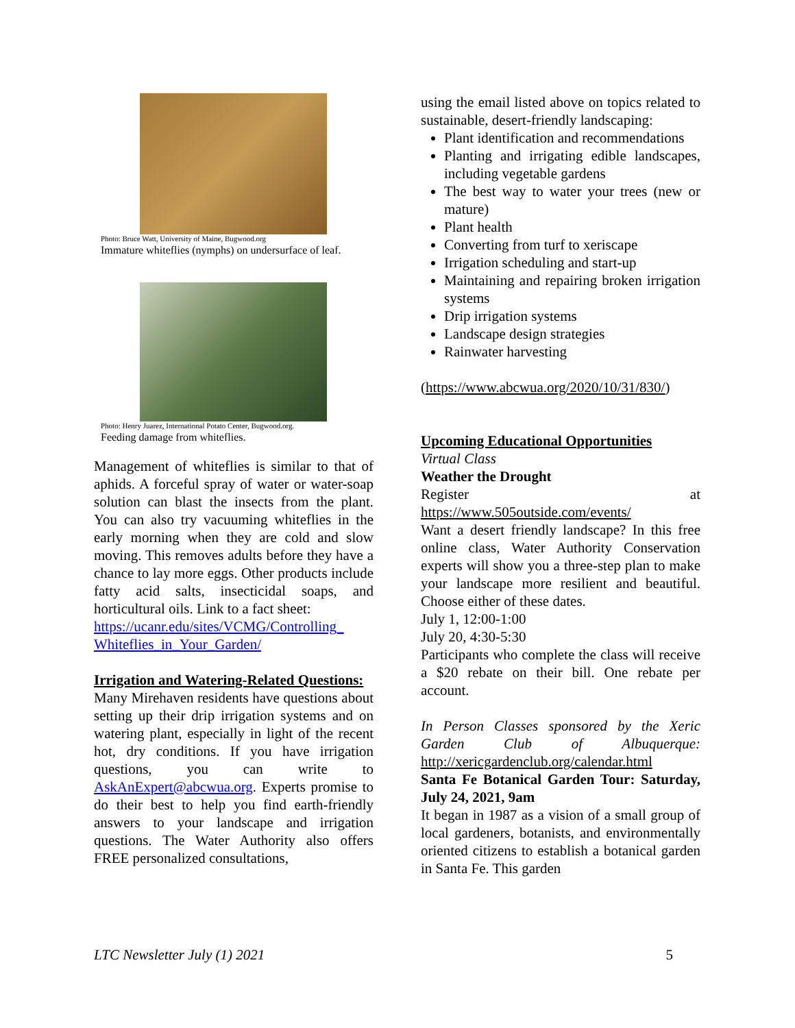Photo: Bruce Watt, University of Maine, Bugwood.org
Immature whiteflies (nymphs) on undersurface of leaf.
Photo: Henry Juarez, International Potato Center, Bugwood.org.
Feeding damage from whiteflies.
Management of whiteflies is similar to that of aphids. A forceful spray of water or water-soap solution can blast the insects from the plant. You can also try vacuuming whiteflies in the early morning when they are cold and slow moving. This removes adults before they have a chance to lay more eggs. Other products include fatty acid salts, insecticidal soaps, and horticultural oils. Link to a fact sheet:
https://ucanr.edu/sites/VCMG/Controlling_ Whiteflies_in_Your_Garden/
Irrigation and Watering-Related Questions:
Many Mirehaven residents have questions about setting up their drip irrigation systems and on watering plant, especially in light of the recent hot, dry conditions. If you have irrigation questions, you can write to AskAnExpert@abcwua.org. Experts promise to do their best to help you find earth-friendly answers to your landscape and irrigation questions. The Water Authority also offers FREE personalized consultations,
using the email listed above on topics related to sustainable, desert-friendly landscaping:
Plant identification and recommendations
Planting and irrigating edible landscapes, including vegetable gardens
The best way to water your trees (new or mature)
Plant health
Converting from turf to xeriscape
Irrigation scheduling and start-up
Maintaining and repairing broken irrigation systems
Drip irrigation systems
Landscape design strategies
Rainwater harvesting
(https://www.abcwua.org/2020/10/31/830/)
Upcoming Educational Opportunities
Virtual Class
Weather the Drought
Register at
https://www.505outside.com/events/
Want a desert friendly landscape? In this free online class, Water Authority Conservation experts will show you a three-step plan to make your landscape more resilient and beautiful. Choose either of these dates.
July 1, 12:00-1:00
July 20, 4:30-5:30
Participants who complete the class will receive a $20 rebate on their bill. One rebate per account.
In Person Classes sponsored by the Xeric Garden Club of Albuquerque: http://xericgardenclub.org/calendar.html
Santa Fe Botanical Garden Tour: Saturday, July 24, 2021, 9am
It began in 1987 as a vision of a small group of local gardeners, botanists, and environmentally oriented citizens to establish a botanical garden in Santa Fe. This garden
LTC Newsletter July (1) 2021 5